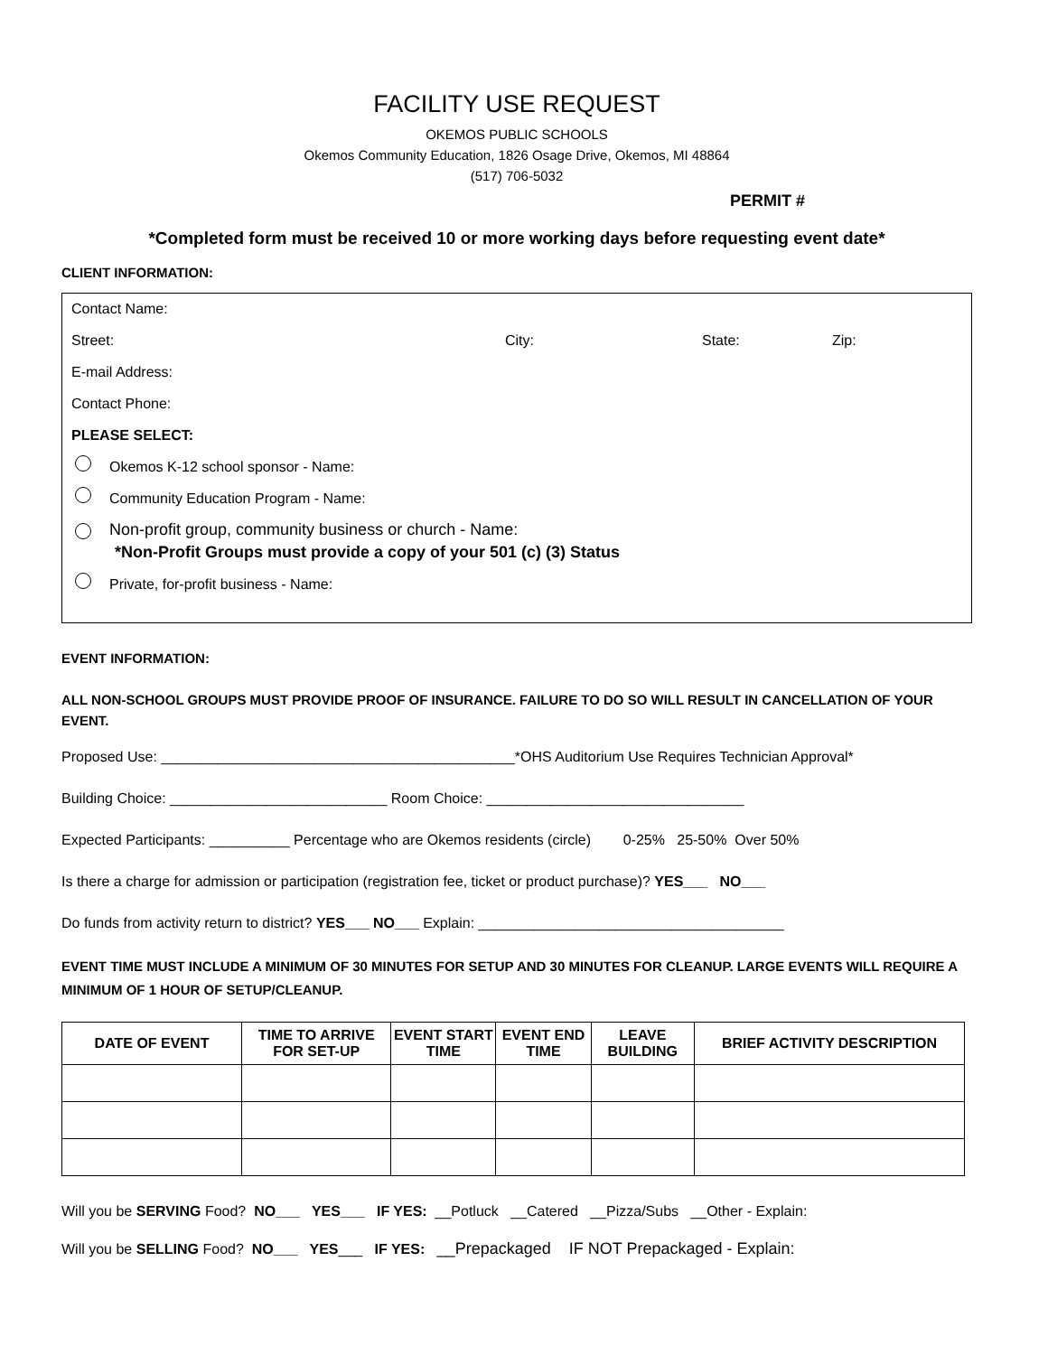FACILITY USE REQUEST
OKEMOS PUBLIC SCHOOLS
Okemos Community Education, 1826 Osage Drive, Okemos, MI 48864
(517) 706-5032
PERMIT #
*Completed form must be received 10 or more working days before requesting event date*
CLIENT INFORMATION:
Contact Name:
Street: City: State: Zip:
E-mail Address:
Contact Phone:
PLEASE SELECT:
Okemos K-12 school sponsor - Name:
Community Education Program - Name:
Non-profit group, community business or church - Name:
*Non-Profit Groups must provide a copy of your 501 (c) (3) Status
Private, for-profit business - Name:
EVENT INFORMATION:
ALL NON-SCHOOL GROUPS MUST PROVIDE PROOF OF INSURANCE. FAILURE TO DO SO WILL RESULT IN CANCELLATION OF YOUR EVENT.
Proposed Use: ____________________________________________*OHS Auditorium Use Requires Technician Approval*
Building Choice: ___________________________ Room Choice: ________________________________
Expected Participants: __________ Percentage who are Okemos residents (circle) 0-25% 25-50% Over 50%
Is there a charge for admission or participation (registration fee, ticket or product purchase)? YES___ NO___
Do funds from activity return to district? YES___ NO___ Explain: ______________________________________
EVENT TIME MUST INCLUDE A MINIMUM OF 30 MINUTES FOR SETUP AND 30 MINUTES FOR CLEANUP. LARGE EVENTS WILL REQUIRE A MINIMUM OF 1 HOUR OF SETUP/CLEANUP.
| DATE OF EVENT | TIME TO ARRIVE FOR SET-UP | EVENT START TIME | EVENT END TIME | LEAVE BUILDING | BRIEF ACTIVITY DESCRIPTION |
| --- | --- | --- | --- | --- | --- |
Will you be SERVING Food? NO___ YES___ IF YES: __Potluck __Catered __Pizza/Subs __Other - Explain:
Will you be SELLING Food? NO___ YES___ IF YES: __Prepackaged IF NOT Prepackaged - Explain: